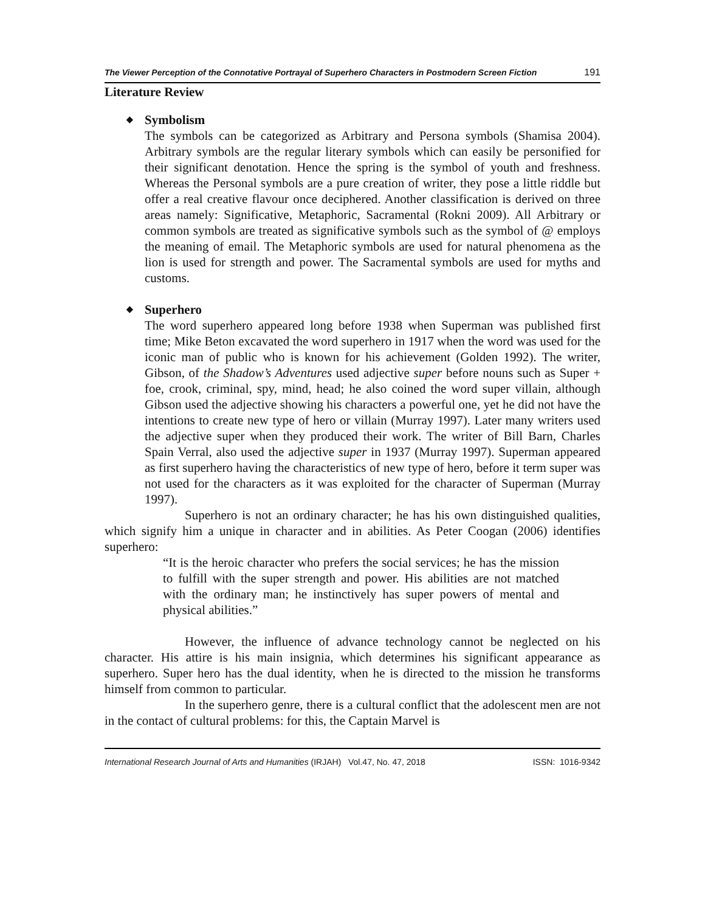The Viewer Perception of the Connotative Portrayal of Superhero Characters in Postmodern Screen Fiction 191
Literature Review
◆ Symbolism
The symbols can be categorized as Arbitrary and Persona symbols (Shamisa 2004). Arbitrary symbols are the regular literary symbols which can easily be personified for their significant denotation. Hence the spring is the symbol of youth and freshness. Whereas the Personal symbols are a pure creation of writer, they pose a little riddle but offer a real creative flavour once deciphered. Another classification is derived on three areas namely: Significative, Metaphoric, Sacramental (Rokni 2009). All Arbitrary or common symbols are treated as significative symbols such as the symbol of @ employs the meaning of email. The Metaphoric symbols are used for natural phenomena as the lion is used for strength and power. The Sacramental symbols are used for myths and customs.
◆ Superhero
The word superhero appeared long before 1938 when Superman was published first time; Mike Beton excavated the word superhero in 1917 when the word was used for the iconic man of public who is known for his achievement (Golden 1992). The writer, Gibson, of the Shadow’s Adventures used adjective super before nouns such as Super + foe, crook, criminal, spy, mind, head; he also coined the word super villain, although Gibson used the adjective showing his characters a powerful one, yet he did not have the intentions to create new type of hero or villain (Murray 1997). Later many writers used the adjective super when they produced their work. The writer of Bill Barn, Charles Spain Verral, also used the adjective super in 1937 (Murray 1997). Superman appeared as first superhero having the characteristics of new type of hero, before it term super was not used for the characters as it was exploited for the character of Superman (Murray 1997).
Superhero is not an ordinary character; he has his own distinguished qualities, which signify him a unique in character and in abilities. As Peter Coogan (2006) identifies superhero:
“It is the heroic character who prefers the social services; he has the mission to fulfill with the super strength and power. His abilities are not matched with the ordinary man; he instinctively has super powers of mental and physical abilities.”
However, the influence of advance technology cannot be neglected on his character. His attire is his main insignia, which determines his significant appearance as superhero. Super hero has the dual identity, when he is directed to the mission he transforms himself from common to particular.
In the superhero genre, there is a cultural conflict that the adolescent men are not in the contact of cultural problems: for this, the Captain Marvel is
International Research Journal of Arts and Humanities (IRJAH) Vol.47, No. 47, 2018 ISSN: 1016-9342